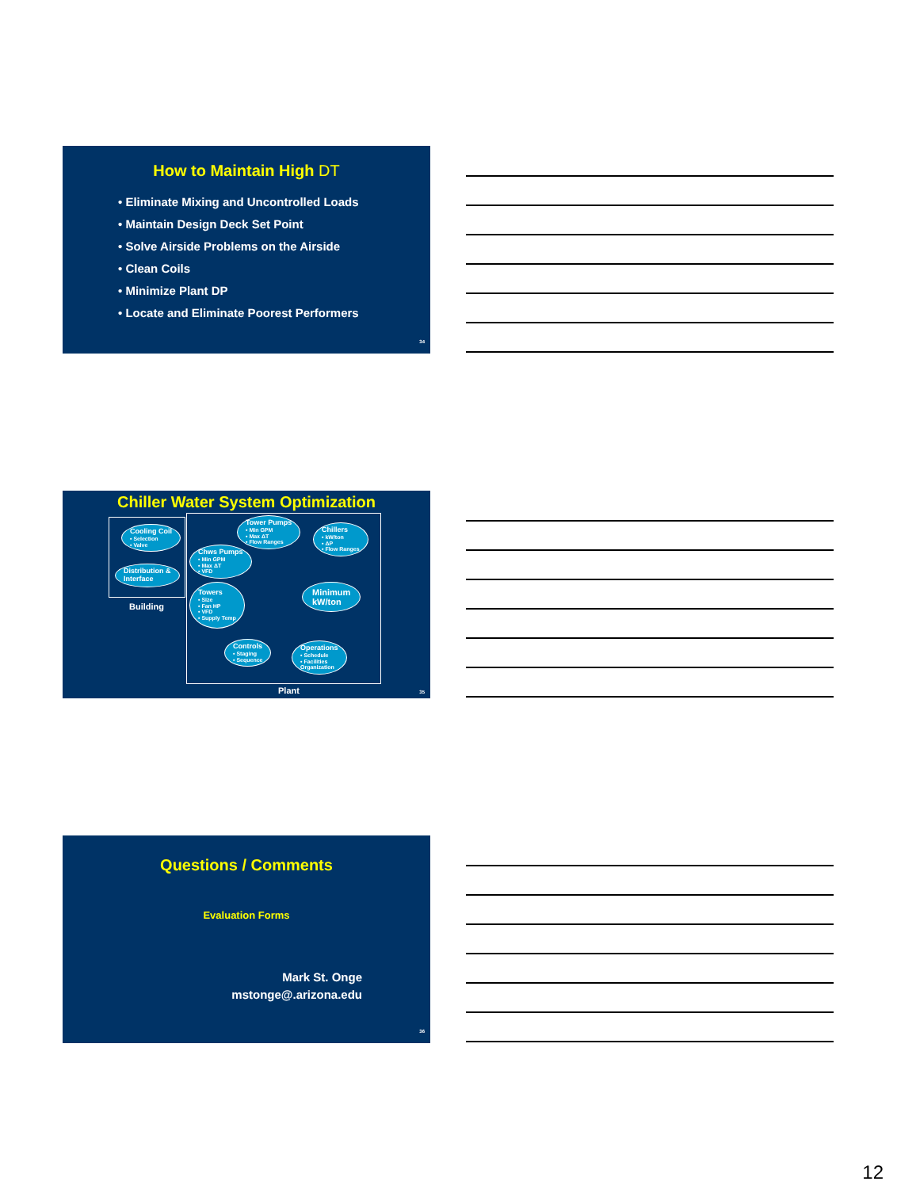How to Maintain High DT
• Eliminate Mixing and Uncontrolled Loads
• Maintain Design Deck Set Point
• Solve Airside Problems on the Airside
• Clean Coils
• Minimize Plant DP
• Locate and Eliminate Poorest Performers
34
Chiller Water System Optimization
Cooling Coil
• Selection
• Valve
Distribution &
Interface
Building
Tower Pumps
• Min GPM
• Max ΔT
• Flow Ranges
Chillers
• kW/ton
• ΔP
• Flow Ranges
Chws Pumps
• Min GPM
• Max ΔT
• VFD
Minimum
kW/ton
Towers
• Size
• Fan HP
• VFD
• Supply Temp
Controls
• Staging
• Sequence
Operations
• Schedule
• Facilities
Organization
Plant 35
Questions / Comments
Evaluation Forms
Mark St. Onge
mstonge@.arizona.edu
36
12